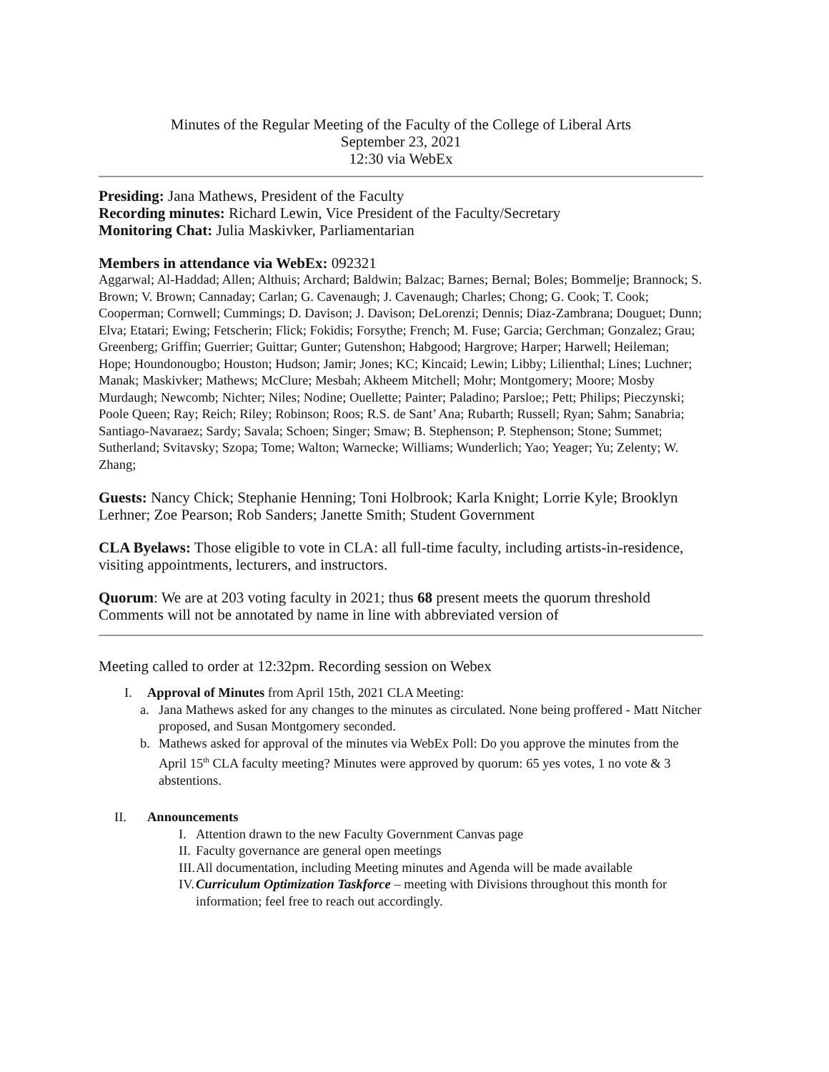Minutes of the Regular Meeting of the Faculty of the College of Liberal Arts
September 23, 2021
12:30 via WebEx
Presiding: Jana Mathews, President of the Faculty
Recording minutes: Richard Lewin, Vice President of the Faculty/Secretary
Monitoring Chat: Julia Maskivker, Parliamentarian
Members in attendance via WebEx: 092321
Aggarwal; Al-Haddad; Allen; Althuis; Archard; Baldwin; Balzac; Barnes; Bernal; Boles; Bommelje; Brannock; S. Brown; V. Brown; Cannaday; Carlan; G. Cavenaugh; J. Cavenaugh; Charles; Chong; G. Cook; T. Cook; Cooperman; Cornwell; Cummings; D. Davison; J. Davison; DeLorenzi; Dennis; Diaz-Zambrana; Douguet; Dunn; Elva; Etatari; Ewing; Fetscherin; Flick; Fokidis; Forsythe; French; M. Fuse; Garcia; Gerchman; Gonzalez; Grau; Greenberg; Griffin; Guerrier; Guittar; Gunter; Gutenshon; Habgood; Hargrove; Harper; Harwell; Heileman; Hope; Houndonougbo; Houston; Hudson; Jamir; Jones; KC; Kincaid; Lewin; Libby; Lilienthal; Lines; Luchner; Manak; Maskivker; Mathews; McClure; Mesbah; Akheem Mitchell; Mohr; Montgomery; Moore; Mosby Murdaugh; Newcomb; Nichter; Niles; Nodine; Ouellette; Painter; Paladino; Parsloe;; Pett; Philips; Pieczynski; Poole Queen; Ray; Reich; Riley; Robinson; Roos; R.S. de Sant’ Ana; Rubarth; Russell; Ryan; Sahm; Sanabria; Santiago-Navaraez; Sardy; Savala; Schoen; Singer; Smaw; B. Stephenson; P. Stephenson; Stone; Summet; Sutherland; Svitavsky; Szopa; Tome; Walton; Warnecke; Williams; Wunderlich; Yao; Yeager; Yu; Zelenty; W. Zhang;
Guests: Nancy Chick; Stephanie Henning; Toni Holbrook; Karla Knight; Lorrie Kyle; Brooklyn Lerhner; Zoe Pearson; Rob Sanders; Janette Smith; Student Government
CLA Byelaws: Those eligible to vote in CLA: all full-time faculty, including artists-in-residence, visiting appointments, lecturers, and instructors.
Quorum: We are at 203 voting faculty in 2021; thus 68 present meets the quorum threshold
Comments will not be annotated by name in line with abbreviated version of
Meeting called to order at 12:32pm. Recording session on Webex
I. Approval of Minutes from April 15th, 2021 CLA Meeting:
a. Jana Mathews asked for any changes to the minutes as circulated. None being proffered - Matt Nitcher proposed, and Susan Montgomery seconded.
b. Mathews asked for approval of the minutes via WebEx Poll: Do you approve the minutes from the April 15<sup>th</sup> CLA faculty meeting? Minutes were approved by quorum: 65 yes votes, 1 no vote & 3 abstentions.
II. Announcements
I. Attention drawn to the new Faculty Government Canvas page
II. Faculty governance are general open meetings
III. All documentation, including Meeting minutes and Agenda will be made available
IV. Curriculum Optimization Taskforce – meeting with Divisions throughout this month for information; feel free to reach out accordingly.